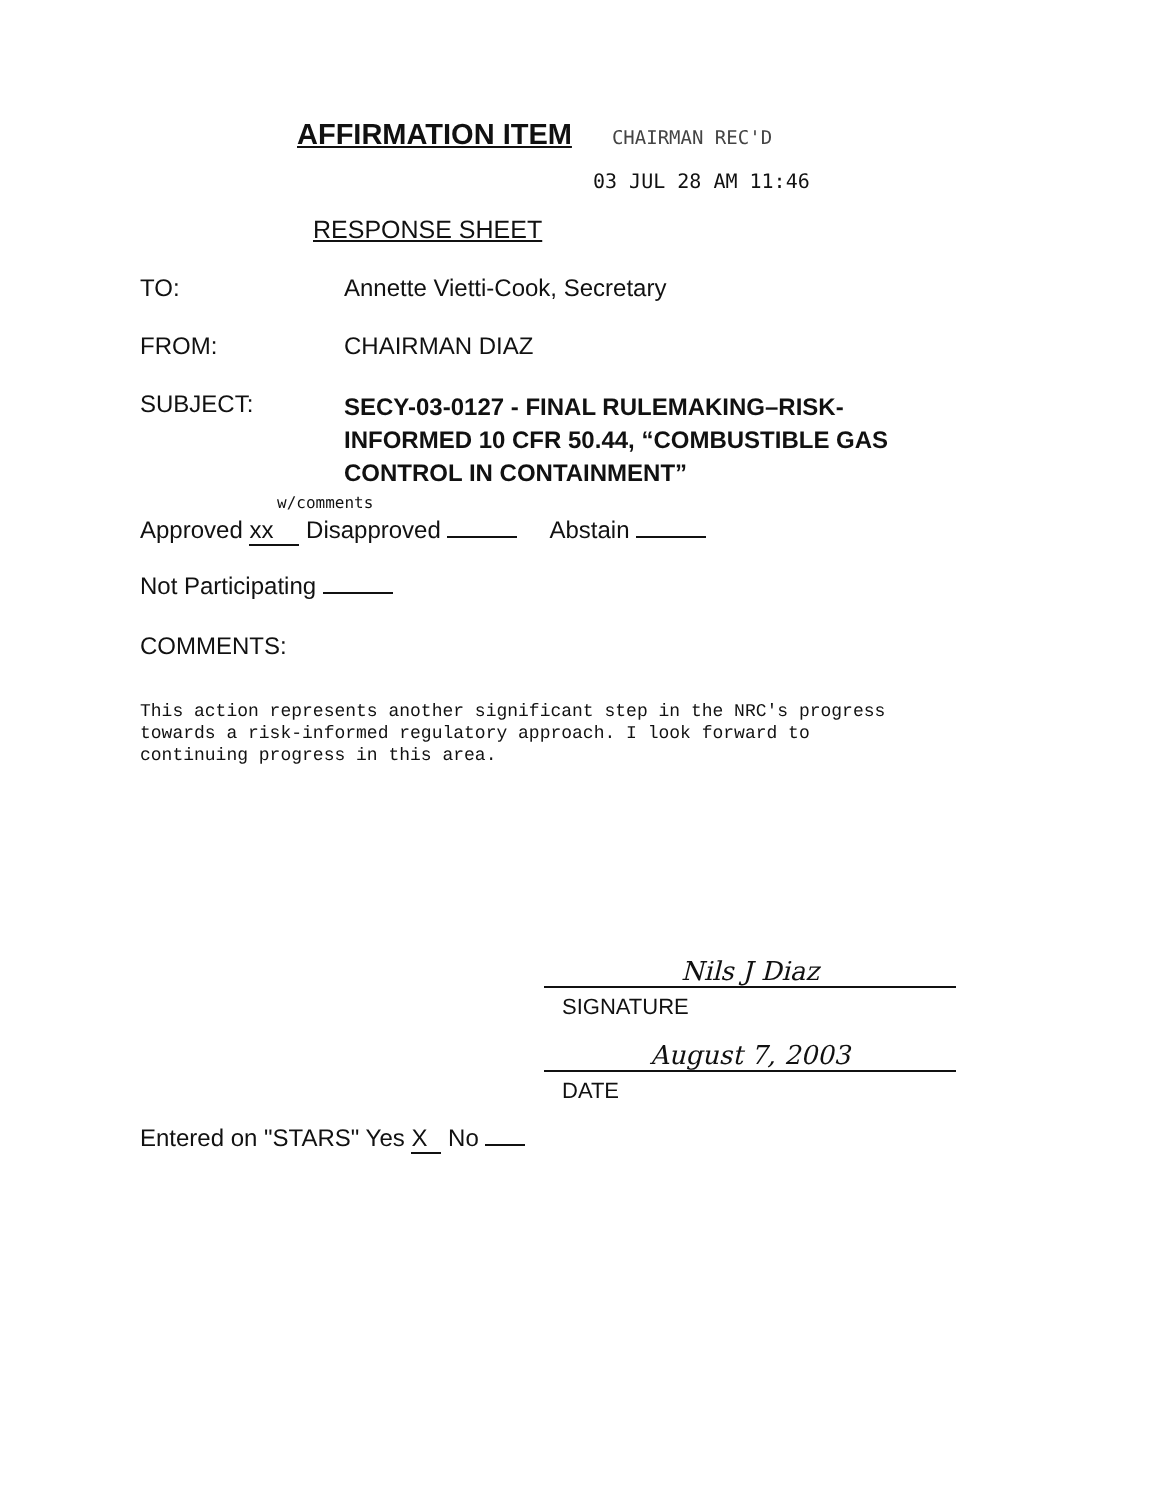AFFIRMATION ITEM
CHAIRMAN REC'D
03 JUL 28 AM 11:46
RESPONSE SHEET
TO: Annette Vietti-Cook, Secretary
FROM: CHAIRMAN DIAZ
SUBJECT:
SECY-03-0127 - FINAL RULEMAKING–RISK-
INFORMED 10 CFR 50.44, “COMBUSTIBLE GAS
CONTROL IN CONTAINMENT”
w/comments
Approved xx Disapproved Abstain
Not Participating
COMMENTS:
This action represents another significant step in the NRC's progress
towards a risk-informed regulatory approach. I look forward to
continuing progress in this area.
Nils J Diaz
SIGNATURE
August 7, 2003
DATE
Entered on "STARS" Yes X No